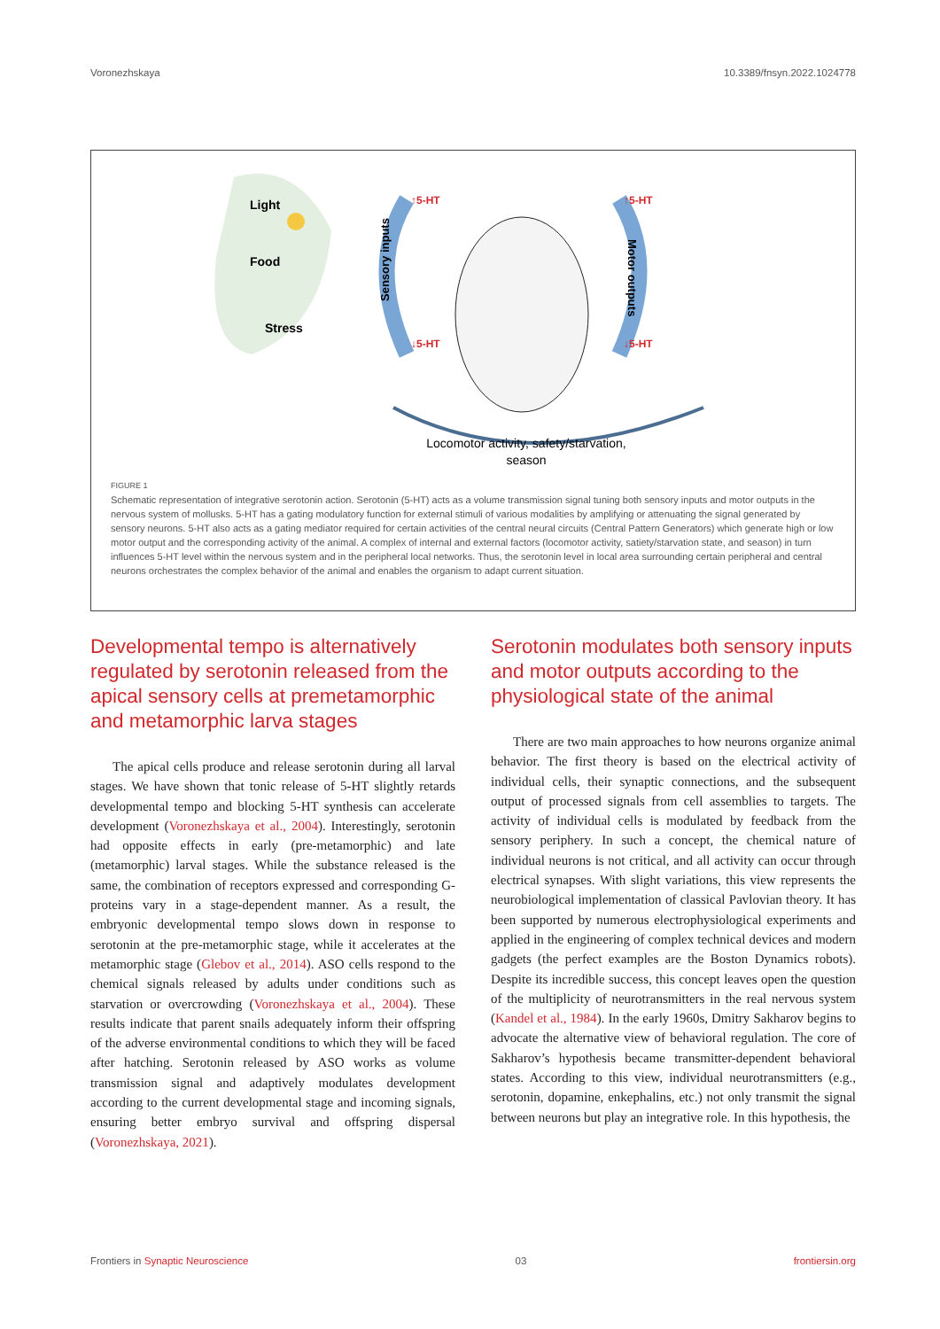Voronezhskaya 10.3389/fnsyn.2022.1024778
Light
Food
Stress
↑5-HT
↓5-HT
Sensory inputs
↑5-HT
↓5-HT
Motor outputs
Locomotor activity, safety/starvation,
season
FIGURE 1
Schematic representation of integrative serotonin action. Serotonin (5-HT) acts as a volume transmission signal tuning both sensory inputs and motor outputs in the nervous system of mollusks. 5-HT has a gating modulatory function for external stimuli of various modalities by amplifying or attenuating the signal generated by sensory neurons. 5-HT also acts as a gating mediator required for certain activities of the central neural circuits (Central Pattern Generators) which generate high or low motor output and the corresponding activity of the animal. A complex of internal and external factors (locomotor activity, satiety/starvation state, and season) in turn influences 5-HT level within the nervous system and in the peripheral local networks. Thus, the serotonin level in local area surrounding certain peripheral and central neurons orchestrates the complex behavior of the animal and enables the organism to adapt current situation.
Developmental tempo is alternatively regulated by serotonin released from the apical sensory cells at premetamorphic and metamorphic larva stages
The apical cells produce and release serotonin during all larval stages. We have shown that tonic release of 5-HT slightly retards developmental tempo and blocking 5-HT synthesis can accelerate development (Voronezhskaya et al., 2004). Interestingly, serotonin had opposite effects in early (pre-metamorphic) and late (metamorphic) larval stages. While the substance released is the same, the combination of receptors expressed and corresponding G-proteins vary in a stage-dependent manner. As a result, the embryonic developmental tempo slows down in response to serotonin at the pre-metamorphic stage, while it accelerates at the metamorphic stage (Glebov et al., 2014). ASO cells respond to the chemical signals released by adults under conditions such as starvation or overcrowding (Voronezhskaya et al., 2004). These results indicate that parent snails adequately inform their offspring of the adverse environmental conditions to which they will be faced after hatching. Serotonin released by ASO works as volume transmission signal and adaptively modulates development according to the current developmental stage and incoming signals, ensuring better embryo survival and offspring dispersal (Voronezhskaya, 2021).
Serotonin modulates both sensory inputs and motor outputs according to the physiological state of the animal
There are two main approaches to how neurons organize animal behavior. The first theory is based on the electrical activity of individual cells, their synaptic connections, and the subsequent output of processed signals from cell assemblies to targets. The activity of individual cells is modulated by feedback from the sensory periphery. In such a concept, the chemical nature of individual neurons is not critical, and all activity can occur through electrical synapses. With slight variations, this view represents the neurobiological implementation of classical Pavlovian theory. It has been supported by numerous electrophysiological experiments and applied in the engineering of complex technical devices and modern gadgets (the perfect examples are the Boston Dynamics robots). Despite its incredible success, this concept leaves open the question of the multiplicity of neurotransmitters in the real nervous system (Kandel et al., 1984). In the early 1960s, Dmitry Sakharov begins to advocate the alternative view of behavioral regulation. The core of Sakharov’s hypothesis became transmitter-dependent behavioral states. According to this view, individual neurotransmitters (e.g., serotonin, dopamine, enkephalins, etc.) not only transmit the signal between neurons but play an integrative role. In this hypothesis, the
Frontiers in Synaptic Neuroscience 03 frontiersin.org